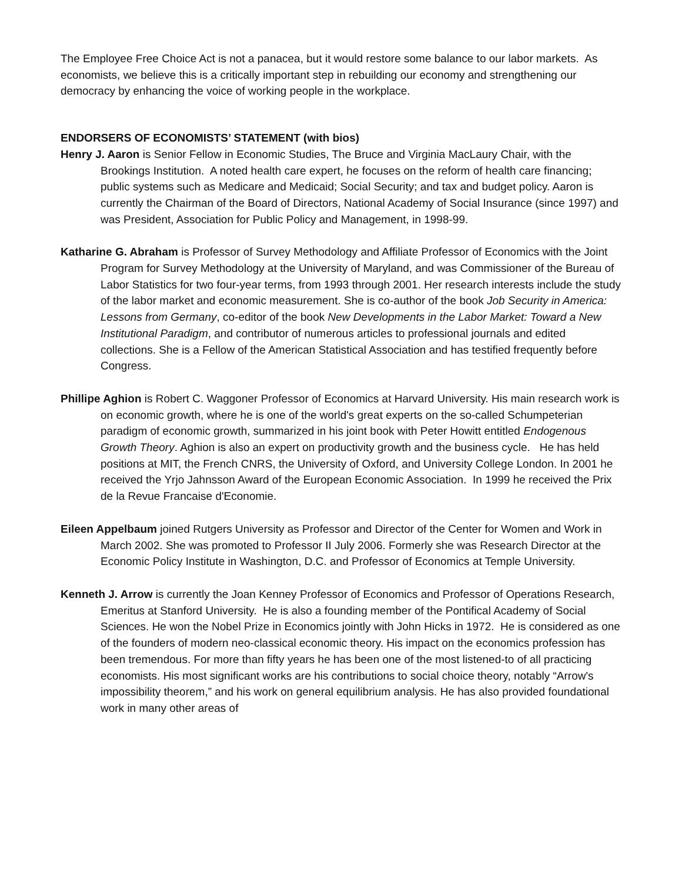The Employee Free Choice Act is not a panacea, but it would restore some balance to our labor markets. As economists, we believe this is a critically important step in rebuilding our economy and strengthening our democracy by enhancing the voice of working people in the workplace.
ENDORSERS OF ECONOMISTS’ STATEMENT (with bios)
Henry J. Aaron is Senior Fellow in Economic Studies, The Bruce and Virginia MacLaury Chair, with the Brookings Institution. A noted health care expert, he focuses on the reform of health care financing; public systems such as Medicare and Medicaid; Social Security; and tax and budget policy. Aaron is currently the Chairman of the Board of Directors, National Academy of Social Insurance (since 1997) and was President, Association for Public Policy and Management, in 1998-99.
Katharine G. Abraham is Professor of Survey Methodology and Affiliate Professor of Economics with the Joint Program for Survey Methodology at the University of Maryland, and was Commissioner of the Bureau of Labor Statistics for two four-year terms, from 1993 through 2001. Her research interests include the study of the labor market and economic measurement. She is co-author of the book Job Security in America: Lessons from Germany, co-editor of the book New Developments in the Labor Market: Toward a New Institutional Paradigm, and contributor of numerous articles to professional journals and edited collections. She is a Fellow of the American Statistical Association and has testified frequently before Congress.
Phillipe Aghion is Robert C. Waggoner Professor of Economics at Harvard University. His main research work is on economic growth, where he is one of the world's great experts on the so-called Schumpeterian paradigm of economic growth, summarized in his joint book with Peter Howitt entitled Endogenous Growth Theory. Aghion is also an expert on productivity growth and the business cycle. He has held positions at MIT, the French CNRS, the University of Oxford, and University College London. In 2001 he received the Yrjo Jahnsson Award of the European Economic Association. In 1999 he received the Prix de la Revue Francaise d'Economie.
Eileen Appelbaum joined Rutgers University as Professor and Director of the Center for Women and Work in March 2002. She was promoted to Professor II July 2006. Formerly she was Research Director at the Economic Policy Institute in Washington, D.C. and Professor of Economics at Temple University.
Kenneth J. Arrow is currently the Joan Kenney Professor of Economics and Professor of Operations Research, Emeritus at Stanford University. He is also a founding member of the Pontifical Academy of Social Sciences. He won the Nobel Prize in Economics jointly with John Hicks in 1972. He is considered as one of the founders of modern neo-classical economic theory. His impact on the economics profession has been tremendous. For more than fifty years he has been one of the most listened-to of all practicing economists. His most significant works are his contributions to social choice theory, notably “Arrow's impossibility theorem,” and his work on general equilibrium analysis. He has also provided foundational work in many other areas of